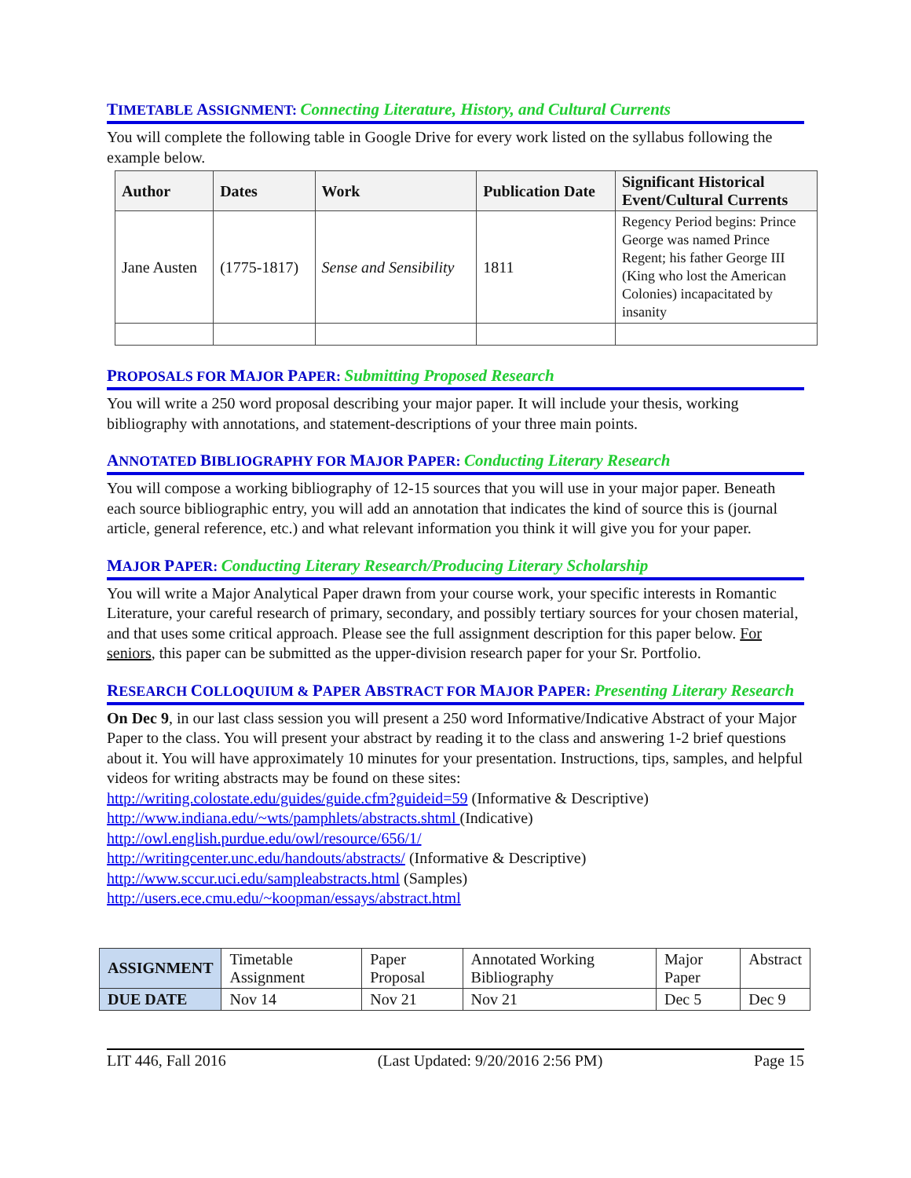TIMETABLE ASSIGNMENT: Connecting Literature, History, and Cultural Currents
You will complete the following table in Google Drive for every work listed on the syllabus following the example below.
| Author | Dates | Work | Publication Date | Significant Historical Event/Cultural Currents |
| --- | --- | --- | --- | --- |
| Jane Austen | (1775-1817) | Sense and Sensibility | 1811 | Regency Period begins: Prince George was named Prince Regent; his father George III (King who lost the American Colonies) incapacitated by insanity |
PROPOSALS FOR MAJOR PAPER: Submitting Proposed Research
You will write a 250 word proposal describing your major paper. It will include your thesis, working bibliography with annotations, and statement-descriptions of your three main points.
ANNOTATED BIBLIOGRAPHY FOR MAJOR PAPER: Conducting Literary Research
You will compose a working bibliography of 12-15 sources that you will use in your major paper. Beneath each source bibliographic entry, you will add an annotation that indicates the kind of source this is (journal article, general reference, etc.) and what relevant information you think it will give you for your paper.
MAJOR PAPER: Conducting Literary Research/Producing Literary Scholarship
You will write a Major Analytical Paper drawn from your course work, your specific interests in Romantic Literature, your careful research of primary, secondary, and possibly tertiary sources for your chosen material, and that uses some critical approach. Please see the full assignment description for this paper below. For seniors, this paper can be submitted as the upper-division research paper for your Sr. Portfolio.
RESEARCH COLLOQUIUM & PAPER ABSTRACT FOR MAJOR PAPER: Presenting Literary Research
On Dec 9, in our last class session you will present a 250 word Informative/Indicative Abstract of your Major Paper to the class. You will present your abstract by reading it to the class and answering 1-2 brief questions about it. You will have approximately 10 minutes for your presentation. Instructions, tips, samples, and helpful videos for writing abstracts may be found on these sites:
http://writing.colostate.edu/guides/guide.cfm?guideid=59 (Informative & Descriptive)
http://www.indiana.edu/~wts/pamphlets/abstracts.shtml (Indicative)
http://owl.english.purdue.edu/owl/resource/656/1/
http://writingcenter.unc.edu/handouts/abstracts/ (Informative & Descriptive)
http://www.sccur.uci.edu/sampleabstracts.html (Samples)
http://users.ece.cmu.edu/~koopman/essays/abstract.html
| ASSIGNMENT | Timetable Assignment | Paper Proposal | Annotated Working Bibliography | Major Paper | Abstract |
| DUE DATE | Nov 14 | Nov 21 | Nov 21 | Dec 5 | Dec 9 |
LIT 446, Fall 2016 (Last Updated: 9/20/2016 2:56 PM) Page 15